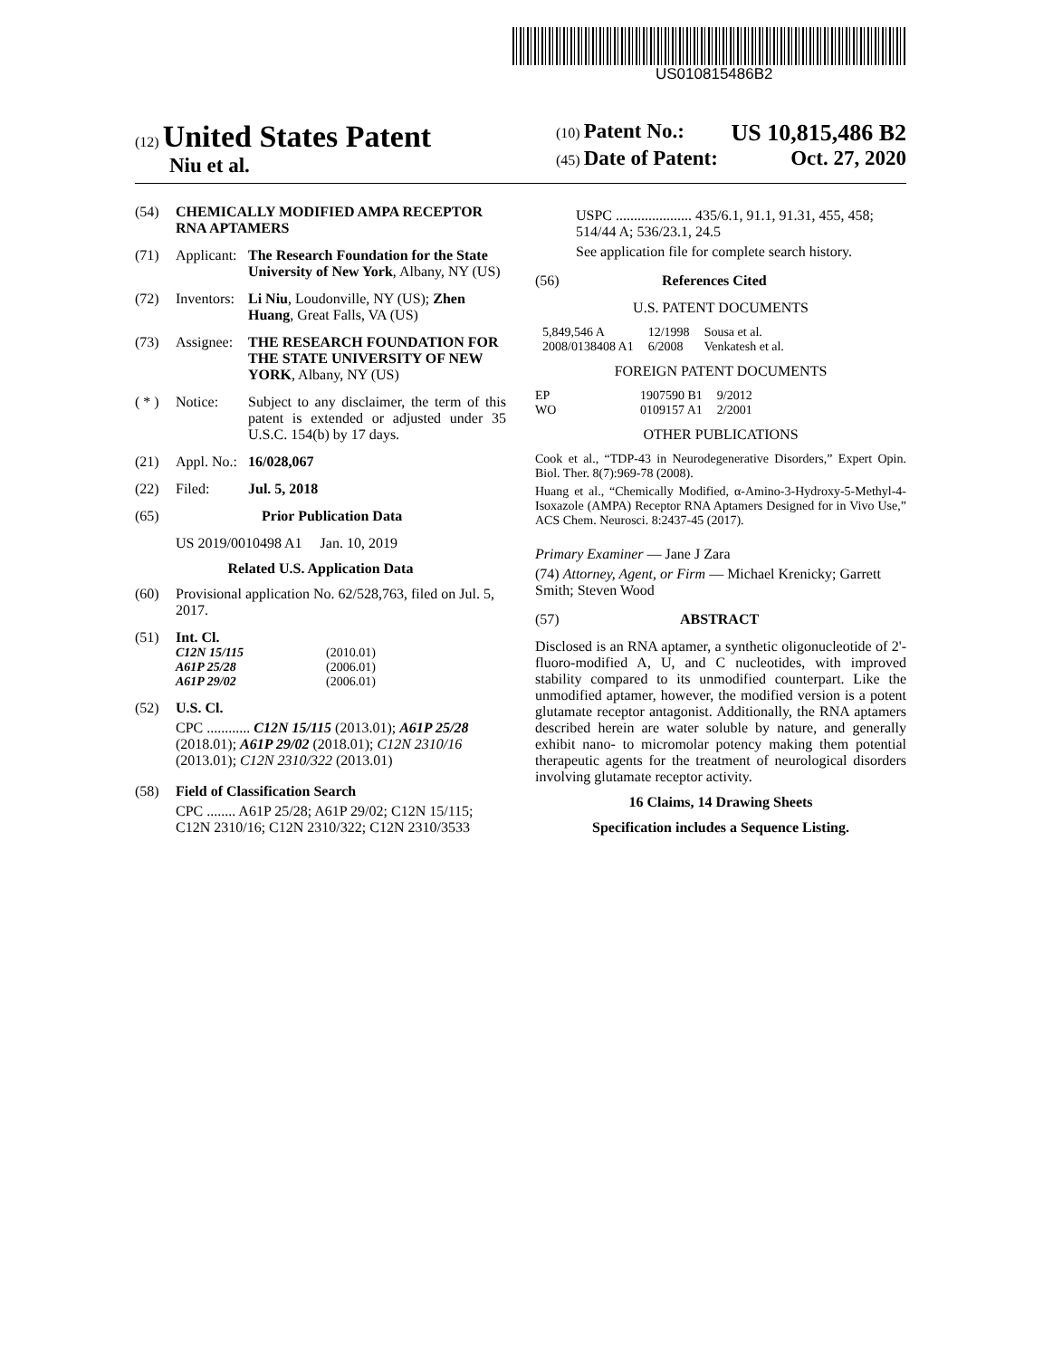US010815486B2
(12) United States Patent
Niu et al.
(10) Patent No.: US 10,815,486 B2
(45) Date of Patent: Oct. 27, 2020
(54) CHEMICALLY MODIFIED AMPA RECEPTOR RNA APTAMERS
(71) Applicant: The Research Foundation for the State University of New York, Albany, NY (US)
(72) Inventors: Li Niu, Loudonville, NY (US); Zhen Huang, Great Falls, VA (US)
(73) Assignee: THE RESEARCH FOUNDATION FOR THE STATE UNIVERSITY OF NEW YORK, Albany, NY (US)
( * ) Notice: Subject to any disclaimer, the term of this patent is extended or adjusted under 35 U.S.C. 154(b) by 17 days.
(21) Appl. No.: 16/028,067
(22) Filed: Jul. 5, 2018
(65) Prior Publication Data
US 2019/0010498 A1 Jan. 10, 2019
Related U.S. Application Data
(60) Provisional application No. 62/528,763, filed on Jul. 5, 2017.
(51) Int. Cl.
| C12N 15/115 | (2010.01) |
| A61P 25/28 | (2006.01) |
| A61P 29/02 | (2006.01) |
(52) U.S. Cl.
CPC ............ C12N 15/115 (2013.01); A61P 25/28 (2018.01); A61P 29/02 (2018.01); C12N 2310/16 (2013.01); C12N 2310/322 (2013.01)
(58) Field of Classification Search
CPC ........ A61P 25/28; A61P 29/02; C12N 15/115; C12N 2310/16; C12N 2310/322; C12N 2310/3533
USPC ..................... 435/6.1, 91.1, 91.31, 455, 458; 514/44 A; 536/23.1, 24.5
See application file for complete search history.
(56) References Cited
U.S. PATENT DOCUMENTS
| 5,849,546 A | 12/1998 | Sousa et al. |
| 2008/0138408 A1 | 6/2008 | Venkatesh et al. |
FOREIGN PATENT DOCUMENTS
| EP | 1907590 B1 | 9/2012 |
| WO | 0109157 A1 | 2/2001 |
OTHER PUBLICATIONS
Cook et al., “TDP-43 in Neurodegenerative Disorders,” Expert Opin. Biol. Ther. 8(7):969-78 (2008).
Huang et al., “Chemically Modified, α-Amino-3-Hydroxy-5-Methyl-4-Isoxazole (AMPA) Receptor RNA Aptamers Designed for in Vivo Use,” ACS Chem. Neurosci. 8:2437-45 (2017).
Primary Examiner — Jane J Zara
(74) Attorney, Agent, or Firm — Michael Krenicky; Garrett Smith; Steven Wood
(57) ABSTRACT
Disclosed is an RNA aptamer, a synthetic oligonucleotide of 2'-fluoro-modified A, U, and C nucleotides, with improved stability compared to its unmodified counterpart. Like the unmodified aptamer, however, the modified version is a potent glutamate receptor antagonist. Additionally, the RNA aptamers described herein are water soluble by nature, and generally exhibit nano- to micromolar potency making them potential therapeutic agents for the treatment of neurological disorders involving glutamate receptor activity.
16 Claims, 14 Drawing Sheets
Specification includes a Sequence Listing.